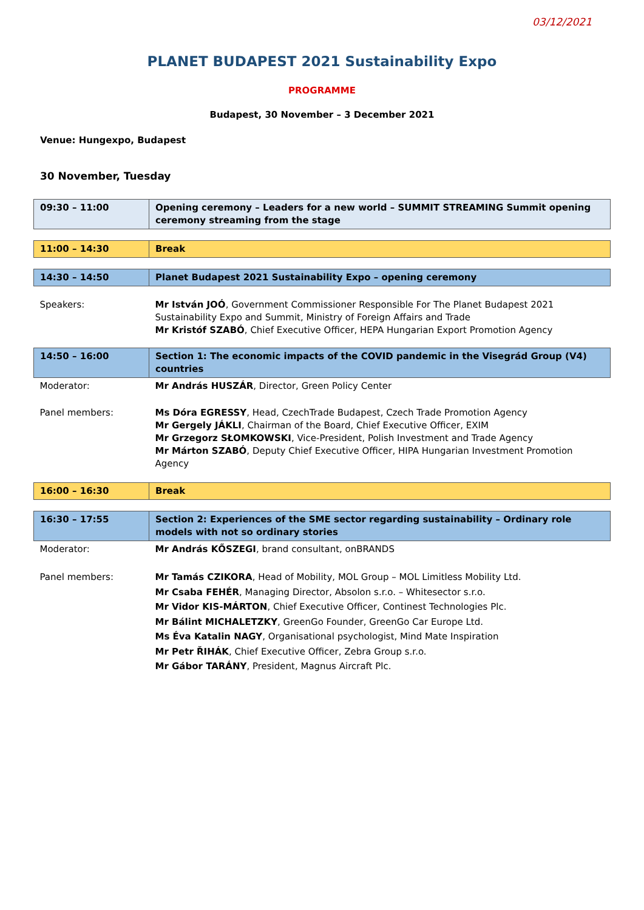03/12/2021
PLANET BUDAPEST 2021 Sustainability Expo
PROGRAMME
Budapest, 30 November – 3 December 2021
Venue: Hungexpo, Budapest
30 November, Tuesday
| 09:30 – 11:00 | Opening ceremony – Leaders for a new world – SUMMIT STREAMING Summit opening ceremony streaming from the stage |
| 11:00 – 14:30 | Break |
| 14:30 – 14:50 | Planet Budapest 2021 Sustainability Expo – opening ceremony |
| Speakers: | Mr István JOÓ , Government Commissioner Responsible For The Planet Budapest 2021 Sustainability Expo and Summit, Ministry of Foreign Affairs and Trade Mr Kristóf SZABÓ , Chief Executive Officer, HEPA Hungarian Export Promotion Agency |
| 14:50 – 16:00 | Section 1: The economic impacts of the COVID pandemic in the Visegrád Group (V4) countries |
| Moderator: | Mr András HUSZÁR , Director, Green Policy Center |
| Panel members: | Ms Dóra EGRESSY , Head, CzechTrade Budapest, Czech Trade Promotion Agency Mr Gergely JÁKLI , Chairman of the Board, Chief Executive Officer, EXIM Mr Grzegorz SŁOMKOWSKI , Vice-President, Polish Investment and Trade Agency Mr Márton SZABÓ , Deputy Chief Executive Officer, HIPA Hungarian Investment Promotion Agency |
| 16:00 – 16:30 | Break |
| 16:30 – 17:55 | Section 2: Experiences of the SME sector regarding sustainability – Ordinary role models with not so ordinary stories |
| Moderator: | Mr András KŐSZEGI , brand consultant, onBRANDS |
| Panel members: | Mr Tamás CZIKORA , Head of Mobility, MOL Group – MOL Limitless Mobility Ltd. Mr Csaba FEHÉR , Managing Director, Absolon s.r.o. – Whitesector s.r.o. Mr Vidor KIS-MÁRTON , Chief Executive Officer, Continest Technologies Plc. Mr Bálint MICHALETZKY , GreenGo Founder, GreenGo Car Europe Ltd. Ms Éva Katalin NAGY , Organisational psychologist, Mind Mate Inspiration Mr Petr ŘIHÁK , Chief Executive Officer, Zebra Group s.r.o. Mr Gábor TARÁNY , President, Magnus Aircraft Plc. |